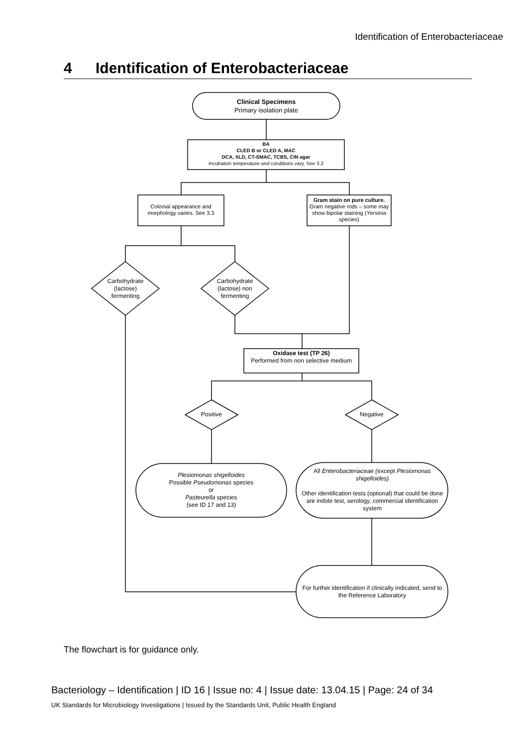Identification of Enterobacteriaceae
4 Identification of Enterobacteriaceae
Clinical Specimens
Primary isolation plate
BA
CLED B or CLED A, MAC
DCA, XLD, CT-SMAC, TCBS, CIN agar
Incubation temperature and conditions vary. See 3.2
Colonial appearance and morphology varies. See 3.3
Gram stain on pure culture.
Gram negative rods – some may show bipolar staining (Yersinia species)
Carbohydrate (lactose) fermenting
Carbohydrate (lactose) non fermenting
Oxidase test (TP 26)
Performed from non selective medium
Positive Negative
Plesiomonas shigelloides
Possible Pseudomonas species
or
Pasteurella species
(see ID 17 and 13)
All Enterobacteriaceae (except Plesiomonas shigelloides)
Other identification tests (optional) that could be done are indole test, serology, commercial identification system
For further identification if clinically indicated, send to the Reference Laboratory
The flowchart is for guidance only.
Bacteriology – Identification | ID 16 | Issue no: 4 | Issue date: 13.04.15 | Page: 24 of 34
UK Standards for Microbiology Investigations | Issued by the Standards Unit, Public Health England